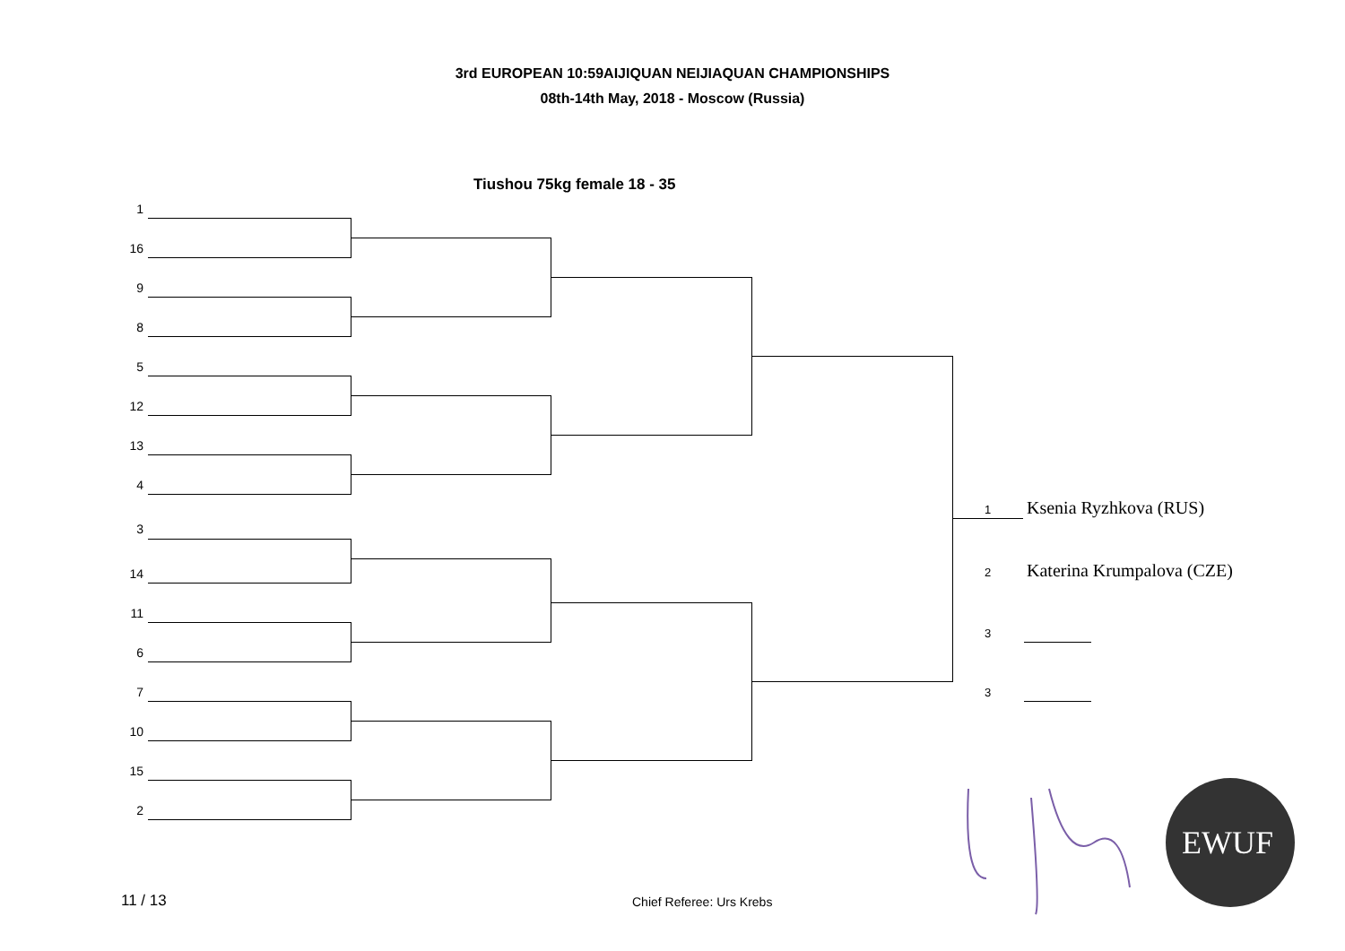3rd EUROPEAN 10:59AIJIQUAN NEIJIAQUAN CHAMPIONSHIPS
08th-14th May, 2018 - Moscow (Russia)
Tiushou 75kg female 18 - 35
1
16
9
8
5
12
13
4
3
14
11
6
7
10
15
2
1 Ksenia Ryzhkova (RUS)
2 Katerina Krumpalova (CZE)
3
3
EWUF
11 / 13 Chief Referee: Urs Krebs